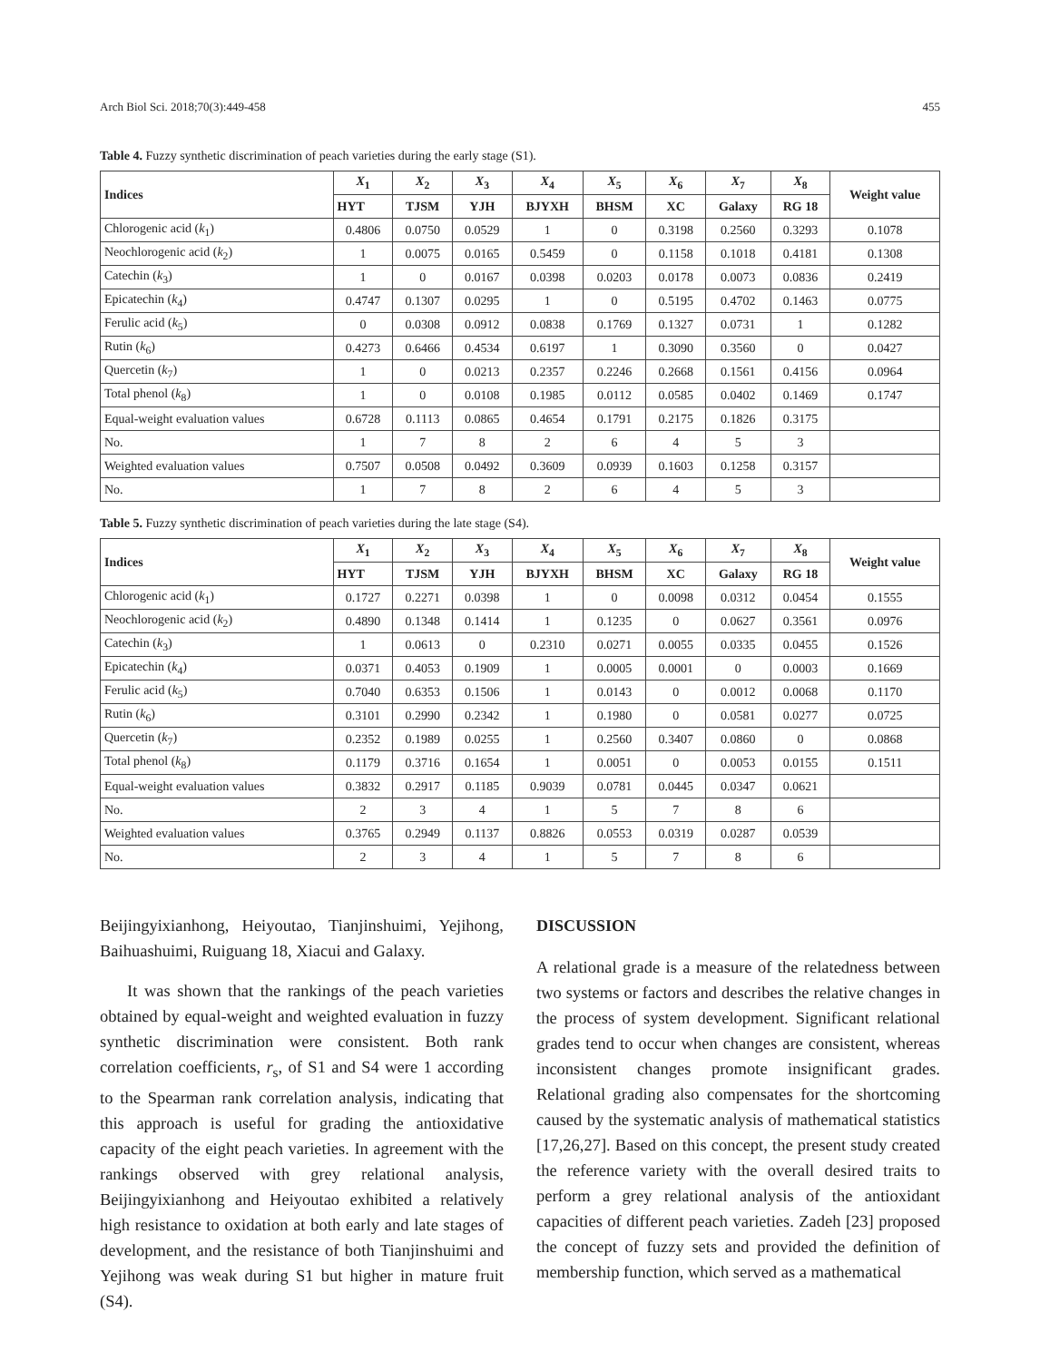Arch Biol Sci. 2018;70(3):449-458 455
Table 4. Fuzzy synthetic discrimination of peach varieties during the early stage (S1).
| Indices | X<sub>1</sub> | X<sub>2</sub> | X<sub>3</sub> | X<sub>4</sub> | X<sub>5</sub> | X<sub>6</sub> | X<sub>7</sub> | X<sub>8</sub> | Weight value |
| --- | --- | --- | --- | --- | --- | --- | --- | --- | --- |
| | HYT | TJSM | YJH | BJYXH | BHSM | XC | Galaxy | RG 18 | |
| Chlorogenic acid ( k<sub>1</sub>) | 0.4806 | 0.0750 | 0.0529 | 1 | 0 | 0.3198 | 0.2560 | 0.3293 | 0.1078 |
| Neochlorogenic acid ( k<sub>2</sub>) | 1 | 0.0075 | 0.0165 | 0.5459 | 0 | 0.1158 | 0.1018 | 0.4181 | 0.1308 |
| Catechin ( k<sub>3</sub>) | 1 | 0 | 0.0167 | 0.0398 | 0.0203 | 0.0178 | 0.0073 | 0.0836 | 0.2419 |
| Epicatechin ( k<sub>4</sub>) | 0.4747 | 0.1307 | 0.0295 | 1 | 0 | 0.5195 | 0.4702 | 0.1463 | 0.0775 |
| Ferulic acid ( k<sub>5</sub>) | 0 | 0.0308 | 0.0912 | 0.0838 | 0.1769 | 0.1327 | 0.0731 | 1 | 0.1282 |
| Rutin ( k<sub>6</sub>) | 0.4273 | 0.6466 | 0.4534 | 0.6197 | 1 | 0.3090 | 0.3560 | 0 | 0.0427 |
| Quercetin ( k<sub>7</sub>) | 1 | 0 | 0.0213 | 0.2357 | 0.2246 | 0.2668 | 0.1561 | 0.4156 | 0.0964 |
| Total phenol ( k<sub>8</sub>) | 1 | 0 | 0.0108 | 0.1985 | 0.0112 | 0.0585 | 0.0402 | 0.1469 | 0.1747 |
| Equal-weight evaluation values | 0.6728 | 0.1113 | 0.0865 | 0.4654 | 0.1791 | 0.2175 | 0.1826 | 0.3175 | |
| No. | 1 | 7 | 8 | 2 | 6 | 4 | 5 | 3 | |
| Weighted evaluation values | 0.7507 | 0.0508 | 0.0492 | 0.3609 | 0.0939 | 0.1603 | 0.1258 | 0.3157 | |
| No. | 1 | 7 | 8 | 2 | 6 | 4 | 5 | 3 | |
Table 5. Fuzzy synthetic discrimination of peach varieties during the late stage (S4).
| Indices | X<sub>1</sub> | X<sub>2</sub> | X<sub>3</sub> | X<sub>4</sub> | X<sub>5</sub> | X<sub>6</sub> | X<sub>7</sub> | X<sub>8</sub> | Weight value |
| --- | --- | --- | --- | --- | --- | --- | --- | --- | --- |
| | HYT | TJSM | YJH | BJYXH | BHSM | XC | Galaxy | RG 18 | |
| Chlorogenic acid ( k<sub>1</sub>) | 0.1727 | 0.2271 | 0.0398 | 1 | 0 | 0.0098 | 0.0312 | 0.0454 | 0.1555 |
| Neochlorogenic acid ( k<sub>2</sub>) | 0.4890 | 0.1348 | 0.1414 | 1 | 0.1235 | 0 | 0.0627 | 0.3561 | 0.0976 |
| Catechin ( k<sub>3</sub>) | 1 | 0.0613 | 0 | 0.2310 | 0.0271 | 0.0055 | 0.0335 | 0.0455 | 0.1526 |
| Epicatechin ( k<sub>4</sub>) | 0.0371 | 0.4053 | 0.1909 | 1 | 0.0005 | 0.0001 | 0 | 0.0003 | 0.1669 |
| Ferulic acid ( k<sub>5</sub>) | 0.7040 | 0.6353 | 0.1506 | 1 | 0.0143 | 0 | 0.0012 | 0.0068 | 0.1170 |
| Rutin ( k<sub>6</sub>) | 0.3101 | 0.2990 | 0.2342 | 1 | 0.1980 | 0 | 0.0581 | 0.0277 | 0.0725 |
| Quercetin ( k<sub>7</sub>) | 0.2352 | 0.1989 | 0.0255 | 1 | 0.2560 | 0.3407 | 0.0860 | 0 | 0.0868 |
| Total phenol ( k<sub>8</sub>) | 0.1179 | 0.3716 | 0.1654 | 1 | 0.0051 | 0 | 0.0053 | 0.0155 | 0.1511 |
| Equal-weight evaluation values | 0.3832 | 0.2917 | 0.1185 | 0.9039 | 0.0781 | 0.0445 | 0.0347 | 0.0621 | |
| No. | 2 | 3 | 4 | 1 | 5 | 7 | 8 | 6 | |
| Weighted evaluation values | 0.3765 | 0.2949 | 0.1137 | 0.8826 | 0.0553 | 0.0319 | 0.0287 | 0.0539 | |
| No. | 2 | 3 | 4 | 1 | 5 | 7 | 8 | 6 | |
Beijingyixianhong, Heiyoutao, Tianjinshuimi, Yejihong, Baihuashuimi, Ruiguang 18, Xiacui and Galaxy.
It was shown that the rankings of the peach varieties obtained by equal-weight and weighted evaluation in fuzzy synthetic discrimination were consistent. Both rank correlation coefficients, r<sub>s</sub>, of S1 and S4 were 1 according to the Spearman rank correlation analysis, indicating that this approach is useful for grading the antioxidative capacity of the eight peach varieties. In agreement with the rankings observed with grey relational analysis, Beijingyixianhong and Heiyoutao exhibited a relatively high resistance to oxidation at both early and late stages of development, and the resistance of both Tianjinshuimi and Yejihong was weak during S1 but higher in mature fruit (S4).
DISCUSSION
A relational grade is a measure of the relatedness between two systems or factors and describes the relative changes in the process of system development. Significant relational grades tend to occur when changes are consistent, whereas inconsistent changes promote insignificant grades. Relational grading also compensates for the shortcoming caused by the systematic analysis of mathematical statistics [17,26,27]. Based on this concept, the present study created the reference variety with the overall desired traits to perform a grey relational analysis of the antioxidant capacities of different peach varieties. Zadeh [23] proposed the concept of fuzzy sets and provided the definition of membership function, which served as a mathematical